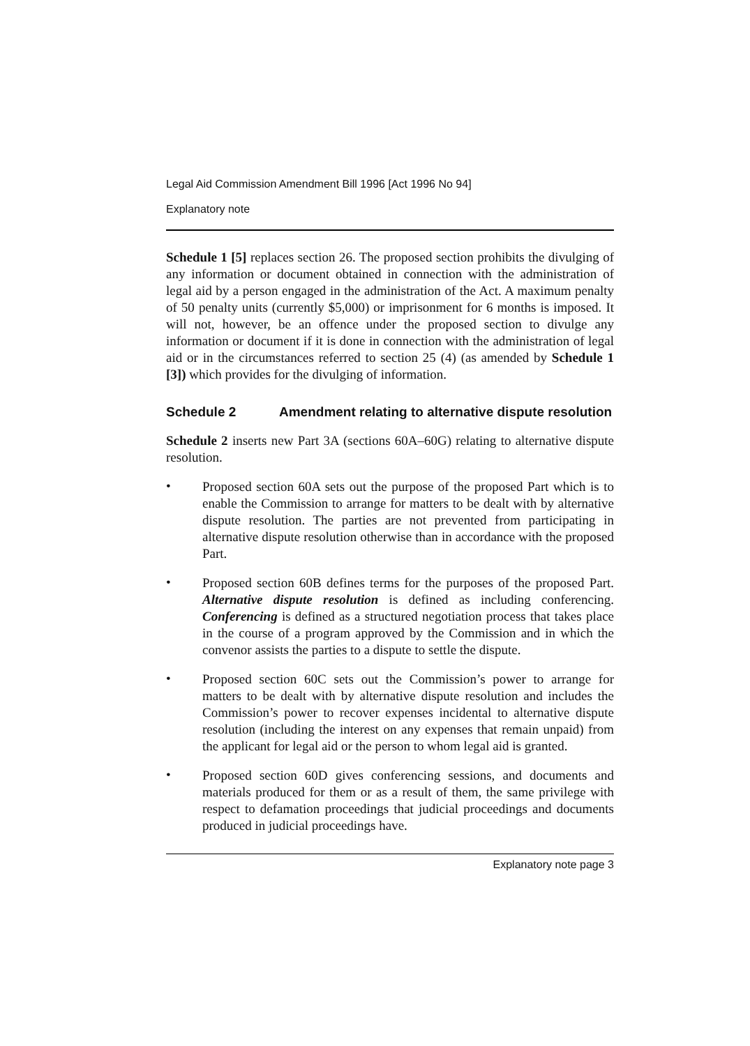Legal Aid Commission Amendment Bill 1996 [Act 1996 No 94]
Explanatory note
Schedule 1 [5] replaces section 26. The proposed section prohibits the divulging of any information or document obtained in connection with the administration of legal aid by a person engaged in the administration of the Act. A maximum penalty of 50 penalty units (currently $5,000) or imprisonment for 6 months is imposed. It will not, however, be an offence under the proposed section to divulge any information or document if it is done in connection with the administration of legal aid or in the circumstances referred to section 25 (4) (as amended by Schedule 1 [3]) which provides for the divulging of information.
Schedule 2 Amendment relating to alternative dispute resolution
Schedule 2 inserts new Part 3A (sections 60A–60G) relating to alternative dispute resolution.
•
Proposed section 60A sets out the purpose of the proposed Part which is to enable the Commission to arrange for matters to be dealt with by alternative dispute resolution. The parties are not prevented from participating in alternative dispute resolution otherwise than in accordance with the proposed Part.
•
Proposed section 60B defines terms for the purposes of the proposed Part. Alternative dispute resolution is defined as including conferencing. Conferencing is defined as a structured negotiation process that takes place in the course of a program approved by the Commission and in which the convenor assists the parties to a dispute to settle the dispute.
•
Proposed section 60C sets out the Commission’s power to arrange for matters to be dealt with by alternative dispute resolution and includes the Commission’s power to recover expenses incidental to alternative dispute resolution (including the interest on any expenses that remain unpaid) from the applicant for legal aid or the person to whom legal aid is granted.
•
Proposed section 60D gives conferencing sessions, and documents and materials produced for them or as a result of them, the same privilege with respect to defamation proceedings that judicial proceedings and documents produced in judicial proceedings have.
Explanatory note page 3